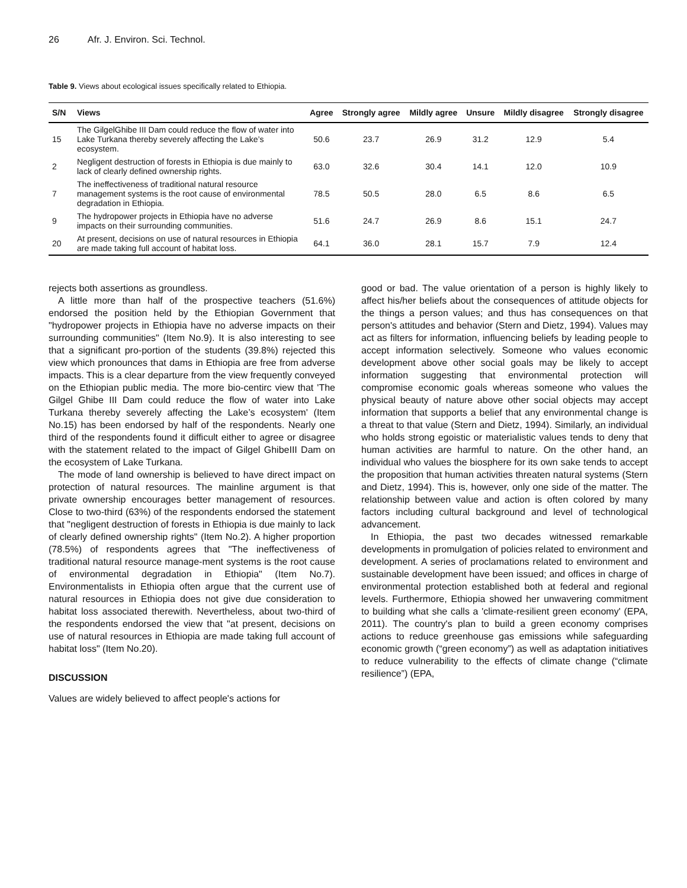26 Afr. J. Environ. Sci. Technol.
Table 9. Views about ecological issues specifically related to Ethiopia.
| S/N | Views | Agree | Strongly agree | Mildly agree | Unsure | Mildly disagree | Strongly disagree |
| --- | --- | --- | --- | --- | --- | --- | --- |
| 15 | The GilgelGhibe III Dam could reduce the flow of water into Lake Turkana thereby severely affecting the Lake’s ecosystem. | 50.6 | 23.7 | 26.9 | 31.2 | 12.9 | 5.4 |
| 2 | Negligent destruction of forests in Ethiopia is due mainly to lack of clearly defined ownership rights. | 63.0 | 32.6 | 30.4 | 14.1 | 12.0 | 10.9 |
| 7 | The ineffectiveness of traditional natural resource management systems is the root cause of environmental degradation in Ethiopia. | 78.5 | 50.5 | 28.0 | 6.5 | 8.6 | 6.5 |
| 9 | The hydropower projects in Ethiopia have no adverse impacts on their surrounding communities. | 51.6 | 24.7 | 26.9 | 8.6 | 15.1 | 24.7 |
| 20 | At present, decisions on use of natural resources in Ethiopia are made taking full account of habitat loss. | 64.1 | 36.0 | 28.1 | 15.7 | 7.9 | 12.4 |
rejects both assertions as groundless.
A little more than half of the prospective teachers (51.6%) endorsed the position held by the Ethiopian Government that "hydropower projects in Ethiopia have no adverse impacts on their surrounding communities" (Item No.9). It is also interesting to see that a significant pro-portion of the students (39.8%) rejected this view which pronounces that dams in Ethiopia are free from adverse impacts. This is a clear departure from the view frequently conveyed on the Ethiopian public media. The more bio-centirc view that 'The Gilgel Ghibe III Dam could reduce the flow of water into Lake Turkana thereby severely affecting the Lake’s ecosystem' (Item No.15) has been endorsed by half of the respondents. Nearly one third of the respondents found it difficult either to agree or disagree with the statement related to the impact of Gilgel GhibeIII Dam on the ecosystem of Lake Turkana.
The mode of land ownership is believed to have direct impact on protection of natural resources. The mainline argument is that private ownership encourages better management of resources. Close to two-third (63%) of the respondents endorsed the statement that "negligent destruction of forests in Ethiopia is due mainly to lack of clearly defined ownership rights" (Item No.2). A higher proportion (78.5%) of respondents agrees that "The ineffectiveness of traditional natural resource manage-ment systems is the root cause of environmental degradation in Ethiopia" (Item No.7). Environmentalists in Ethiopia often argue that the current use of natural resources in Ethiopia does not give due consideration to habitat loss associated therewith. Nevertheless, about two-third of the respondents endorsed the view that "at present, decisions on use of natural resources in Ethiopia are made taking full account of habitat loss" (Item No.20).
DISCUSSION
Values are widely believed to affect people's actions for
good or bad. The value orientation of a person is highly likely to affect his/her beliefs about the consequences of attitude objects for the things a person values; and thus has consequences on that person's attitudes and behavior (Stern and Dietz, 1994). Values may act as filters for information, influencing beliefs by leading people to accept information selectively. Someone who values economic development above other social goals may be likely to accept information suggesting that environmental protection will compromise economic goals whereas someone who values the physical beauty of nature above other social objects may accept information that supports a belief that any environmental change is a threat to that value (Stern and Dietz, 1994). Similarly, an individual who holds strong egoistic or materialistic values tends to deny that human activities are harmful to nature. On the other hand, an individual who values the biosphere for its own sake tends to accept the proposition that human activities threaten natural systems (Stern and Dietz, 1994). This is, however, only one side of the matter. The relationship between value and action is often colored by many factors including cultural background and level of technological advancement.
In Ethiopia, the past two decades witnessed remarkable developments in promulgation of policies related to environment and development. A series of proclamations related to environment and sustainable development have been issued; and offices in charge of environmental protection established both at federal and regional levels. Furthermore, Ethiopia showed her unwavering commitment to building what she calls a 'climate-resilient green economy' (EPA, 2011). The country's plan to build a green economy comprises actions to reduce greenhouse gas emissions while safeguarding economic growth (“green economy”) as well as adaptation initiatives to reduce vulnerability to the effects of climate change (“climate resilience”) (EPA,